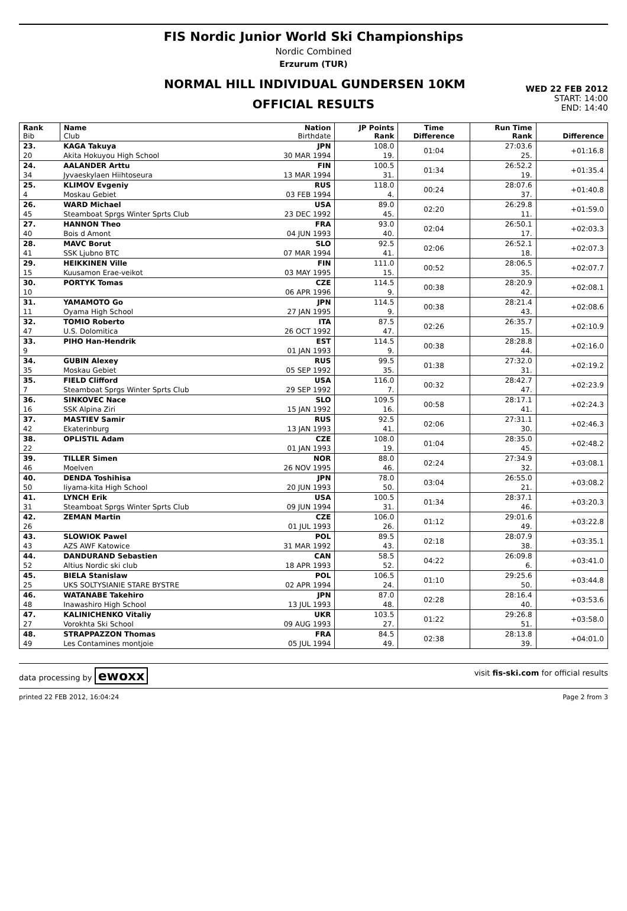FIS Nordic Junior World Ski Championships
Nordic Combined
Erzurum (TUR)
NORMAL HILL INDIVIDUAL GUNDERSEN 10KM
OFFICIAL RESULTS
WED 22 FEB 2012
START: 14:00
END: 14:40
| Rank Bib | Name Club | Nation Birthdate | JP Points Rank | Time Difference | Run Time Rank | Difference |
| --- | --- | --- | --- | --- | --- | --- |
| 23. | KAGA Takuya | JPN | 108.0 | 01:04 | 27:03.6 | +01:16.8 |
| 20 | Akita Hokuyou High School | 30 MAR 1994 | 19. | | 25. | |
| 24. | AALANDER Arttu | FIN | 100.5 | 01:34 | 26:52.2 | +01:35.4 |
| 34 | Jyvaeskylaen Hiihtoseura | 13 MAR 1994 | 31. | | 19. | |
| 25. | KLIMOV Evgeniy | RUS | 118.0 | 00:24 | 28:07.6 | +01:40.8 |
| 4 | Moskau Gebiet | 03 FEB 1994 | 4. | | 37. | |
| 26. | WARD Michael | USA | 89.0 | 02:20 | 26:29.8 | +01:59.0 |
| 45 | Steamboat Sprgs Winter Sprts Club | 23 DEC 1992 | 45. | | 11. | |
| 27. | HANNON Theo | FRA | 93.0 | 02:04 | 26:50.1 | +02:03.3 |
| 40 | Bois d Amont | 04 JUN 1993 | 40. | | 17. | |
| 28. | MAVC Borut | SLO | 92.5 | 02:06 | 26:52.1 | +02:07.3 |
| 41 | SSK Ljubno BTC | 07 MAR 1994 | 41. | | 18. | |
| 29. | HEIKKINEN Ville | FIN | 111.0 | 00:52 | 28:06.5 | +02:07.7 |
| 15 | Kuusamon Erae-veikot | 03 MAY 1995 | 15. | | 35. | |
| 30. | PORTYK Tomas | CZE | 114.5 | 00:38 | 28:20.9 | +02:08.1 |
| 10 | | 06 APR 1996 | 9. | | 42. | |
| 31. | YAMAMOTO Go | JPN | 114.5 | 00:38 | 28:21.4 | +02:08.6 |
| 11 | Oyama High School | 27 JAN 1995 | 9. | | 43. | |
| 32. | TOMIO Roberto | ITA | 87.5 | 02:26 | 26:35.7 | +02:10.9 |
| 47 | U.S. Dolomitica | 26 OCT 1992 | 47. | | 15. | |
| 33. | PIHO Han-Hendrik | EST | 114.5 | 00:38 | 28:28.8 | +02:16.0 |
| 9 | | 01 JAN 1993 | 9. | | 44. | |
| 34. | GUBIN Alexey | RUS | 99.5 | 01:38 | 27:32.0 | +02:19.2 |
| 35 | Moskau Gebiet | 05 SEP 1992 | 35. | | 31. | |
| 35. | FIELD Clifford | USA | 116.0 | 00:32 | 28:42.7 | +02:23.9 |
| 7 | Steamboat Sprgs Winter Sprts Club | 29 SEP 1992 | 7. | | 47. | |
| 36. | SINKOVEC Nace | SLO | 109.5 | 00:58 | 28:17.1 | +02:24.3 |
| 16 | SSK Alpina Ziri | 15 JAN 1992 | 16. | | 41. | |
| 37. | MASTIEV Samir | RUS | 92.5 | 02:06 | 27:31.1 | +02:46.3 |
| 42 | Ekaterinburg | 13 JAN 1993 | 41. | | 30. | |
| 38. | OPLISTIL Adam | CZE | 108.0 | 01:04 | 28:35.0 | +02:48.2 |
| 22 | | 01 JAN 1993 | 19. | | 45. | |
| 39. | TILLER Simen | NOR | 88.0 | 02:24 | 27:34.9 | +03:08.1 |
| 46 | Moelven | 26 NOV 1995 | 46. | | 32. | |
| 40. | DENDA Toshihisa | JPN | 78.0 | 03:04 | 26:55.0 | +03:08.2 |
| 50 | Iiyama-kita High School | 20 JUN 1993 | 50. | | 21. | |
| 41. | LYNCH Erik | USA | 100.5 | 01:34 | 28:37.1 | +03:20.3 |
| 31 | Steamboat Sprgs Winter Sprts Club | 09 JUN 1994 | 31. | | 46. | |
| 42. | ZEMAN Martin | CZE | 106.0 | 01:12 | 29:01.6 | +03:22.8 |
| 26 | | 01 JUL 1993 | 26. | | 49. | |
| 43. | SLOWIOK Pawel | POL | 89.5 | 02:18 | 28:07.9 | +03:35.1 |
| 43 | AZS AWF Katowice | 31 MAR 1992 | 43. | | 38. | |
| 44. | DANDURAND Sebastien | CAN | 58.5 | 04:22 | 26:09.8 | +03:41.0 |
| 52 | Altius Nordic ski club | 18 APR 1993 | 52. | | 6. | |
| 45. | BIELA Stanislaw | POL | 106.5 | 01:10 | 29:25.6 | +03:44.8 |
| 25 | UKS SOLTYSIANIE STARE BYSTRE | 02 APR 1994 | 24. | | 50. | |
| 46. | WATANABE Takehiro | JPN | 87.0 | 02:28 | 28:16.4 | +03:53.6 |
| 48 | Inawashiro High School | 13 JUL 1993 | 48. | | 40. | |
| 47. | KALINICHENKO Vitaliy | UKR | 103.5 | 01:22 | 29:26.8 | +03:58.0 |
| 27 | Vorokhta Ski School | 09 AUG 1993 | 27. | | 51. | |
| 48. | STRAPPAZZON Thomas | FRA | 84.5 | 02:38 | 28:13.8 | +04:01.0 |
| 49 | Les Contamines montjoie | 05 JUL 1994 | 49. | | 39. | |
data processing by ewoxx visit fis-ski.com for official results
printed 22 FEB 2012, 16:04:24 Page 2 from 3